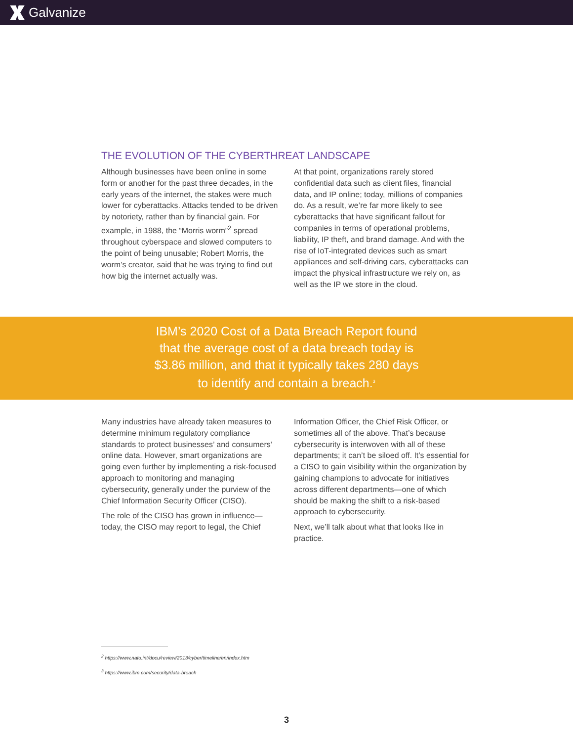Galvanize
THE EVOLUTION OF THE CYBERTHREAT LANDSCAPE
Although businesses have been online in some form or another for the past three decades, in the early years of the internet, the stakes were much lower for cyberattacks. Attacks tended to be driven by notoriety, rather than by financial gain. For example, in 1988, the “Morris worm”<sup>2</sup> spread throughout cyberspace and slowed computers to the point of being unusable; Robert Morris, the worm’s creator, said that he was trying to find out how big the internet actually was.
At that point, organizations rarely stored confidential data such as client files, financial data, and IP online; today, millions of companies do. As a result, we’re far more likely to see cyberattacks that have significant fallout for companies in terms of operational problems, liability, IP theft, and brand damage. And with the rise of IoT-integrated devices such as smart appliances and self-driving cars, cyberattacks can impact the physical infrastructure we rely on, as well as the IP we store in the cloud.
IBM’s 2020 Cost of a Data Breach Report found
that the average cost of a data breach today is
$3.86 million, and that it typically takes 280 days
to identify and contain a breach.<sup>3</sup>
Many industries have already taken measures to determine minimum regulatory compliance standards to protect businesses’ and consumers’ online data. However, smart organizations are going even further by implementing a risk-focused approach to monitoring and managing cybersecurity, generally under the purview of the Chief Information Security Officer (CISO).
The role of the CISO has grown in influence—today, the CISO may report to legal, the Chief
Information Officer, the Chief Risk Officer, or sometimes all of the above. That’s because cybersecurity is interwoven with all of these departments; it can’t be siloed off. It’s essential for a CISO to gain visibility within the organization by gaining champions to advocate for initiatives across different departments—one of which should be making the shift to a risk-based approach to cybersecurity.
Next, we’ll talk about what that looks like in practice.
<sup>2</sup> https://www.nato.int/docu/review/2013/cyber/timeline/en/index.htm
<sup>3</sup> https://www.ibm.com/security/data-breach
3